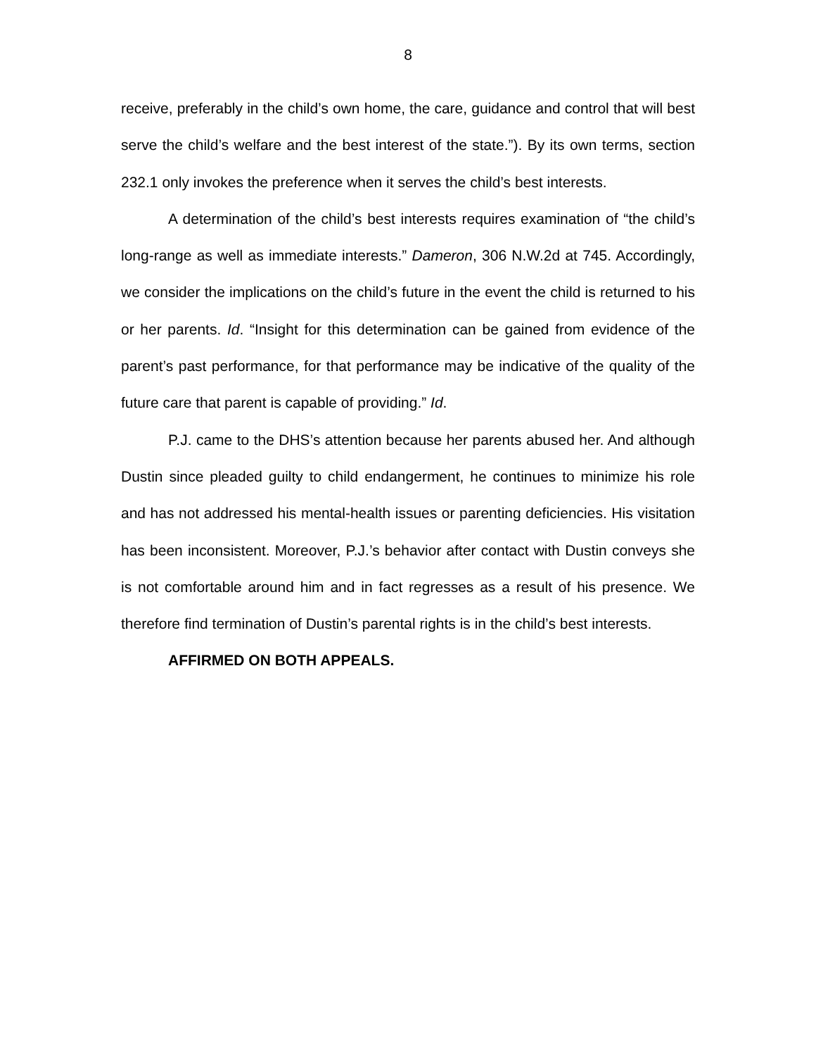8
receive, preferably in the child’s own home, the care, guidance and control that will best serve the child’s welfare and the best interest of the state.”). By its own terms, section 232.1 only invokes the preference when it serves the child’s best interests.
A determination of the child’s best interests requires examination of “the child’s long-range as well as immediate interests.” Dameron, 306 N.W.2d at 745. Accordingly, we consider the implications on the child’s future in the event the child is returned to his or her parents. Id. “Insight for this determination can be gained from evidence of the parent’s past performance, for that performance may be indicative of the quality of the future care that parent is capable of providing.” Id.
P.J. came to the DHS’s attention because her parents abused her. And although Dustin since pleaded guilty to child endangerment, he continues to minimize his role and has not addressed his mental-health issues or parenting deficiencies. His visitation has been inconsistent. Moreover, P.J.’s behavior after contact with Dustin conveys she is not comfortable around him and in fact regresses as a result of his presence. We therefore find termination of Dustin’s parental rights is in the child’s best interests.
AFFIRMED ON BOTH APPEALS.